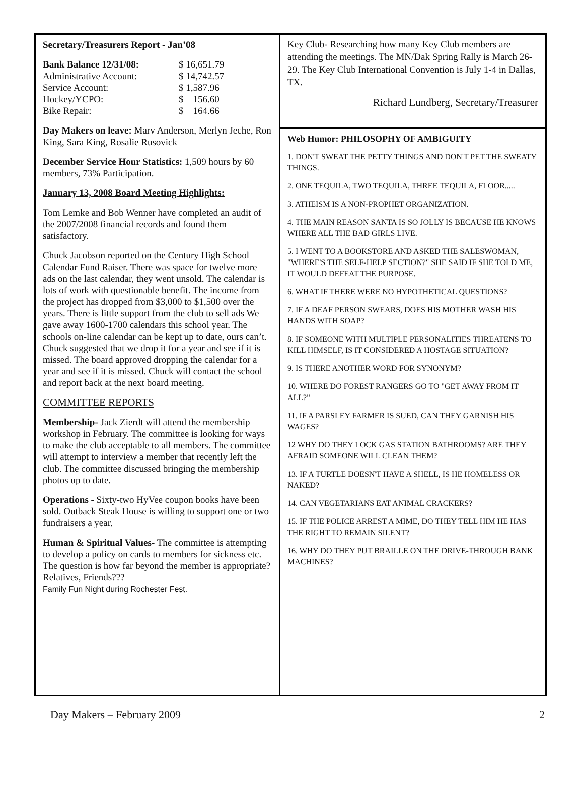Secretary/Treasurers Report - Jan’08
| Bank Balance 12/31/08: | $ 16,651.79 |
| Administrative Account: | $ 14,742.57 |
| Service Account: | $ 1,587.96 |
| Hockey/YCPO: | $ 156.60 |
| Bike Repair: | $ 164.66 |
Day Makers on leave: Marv Anderson, Merlyn Jeche, Ron King, Sara King, Rosalie Rusovick
December Service Hour Statistics: 1,509 hours by 60 members, 73% Participation.
January 13, 2008 Board Meeting Highlights:
Tom Lemke and Bob Wenner have completed an audit of the 2007/2008 financial records and found them satisfactory.
Chuck Jacobson reported on the Century High School Calendar Fund Raiser. There was space for twelve more ads on the last calendar, they went unsold. The calendar is lots of work with questionable benefit. The income from the project has dropped from $3,000 to $1,500 over the years. There is little support from the club to sell ads We gave away 1600-1700 calendars this school year. The schools on-line calendar can be kept up to date, ours can’t. Chuck suggested that we drop it for a year and see if it is missed. The board approved dropping the calendar for a year and see if it is missed. Chuck will contact the school and report back at the next board meeting.
COMMITTEE REPORTS
Membership- Jack Zierdt will attend the membership workshop in February. The committee is looking for ways to make the club acceptable to all members. The committee will attempt to interview a member that recently left the club. The committee discussed bringing the membership photos up to date.
Operations - Sixty-two HyVee coupon books have been sold. Outback Steak House is willing to support one or two fundraisers a year.
Human & Spiritual Values- The committee is attempting to develop a policy on cards to members for sickness etc. The question is how far beyond the member is appropriate? Relatives, Friends???
Family Fun Night during Rochester Fest.
Key Club- Researching how many Key Club members are attending the meetings. The MN/Dak Spring Rally is March 26-29. The Key Club International Convention is July 1-4 in Dallas, TX.
Richard Lundberg, Secretary/Treasurer
Web Humor: PHILOSOPHY OF AMBIGUITY
1. DON'T SWEAT THE PETTY THINGS AND DON'T PET THE SWEATY THINGS.
2. ONE TEQUILA, TWO TEQUILA, THREE TEQUILA, FLOOR.....
3. ATHEISM IS A NON-PROPHET ORGANIZATION.
4. THE MAIN REASON SANTA IS SO JOLLY IS BECAUSE HE KNOWS WHERE ALL THE BAD GIRLS LIVE.
5. I WENT TO A BOOKSTORE AND ASKED THE SALESWOMAN, "WHERE'S THE SELF-HELP SECTION?" SHE SAID IF SHE TOLD ME, IT WOULD DEFEAT THE PURPOSE.
6. WHAT IF THERE WERE NO HYPOTHETICAL QUESTIONS?
7. IF A DEAF PERSON SWEARS, DOES HIS MOTHER WASH HIS HANDS WITH SOAP?
8. IF SOMEONE WITH MULTIPLE PERSONALITIES THREATENS TO KILL HIMSELF, IS IT CONSIDERED A HOSTAGE SITUATION?
9. IS THERE ANOTHER WORD FOR SYNONYM?
10. WHERE DO FOREST RANGERS GO TO "GET AWAY FROM IT ALL?"
11. IF A PARSLEY FARMER IS SUED, CAN THEY GARNISH HIS WAGES?
12 WHY DO THEY LOCK GAS STATION BATHROOMS? ARE THEY AFRAID SOMEONE WILL CLEAN THEM?
13. IF A TURTLE DOESN'T HAVE A SHELL, IS HE HOMELESS OR NAKED?
14. CAN VEGETARIANS EAT ANIMAL CRACKERS?
15. IF THE POLICE ARREST A MIME, DO THEY TELL HIM HE HAS THE RIGHT TO REMAIN SILENT?
16. WHY DO THEY PUT BRAILLE ON THE DRIVE-THROUGH BANK MACHINES?
Day Makers – February 2009 2